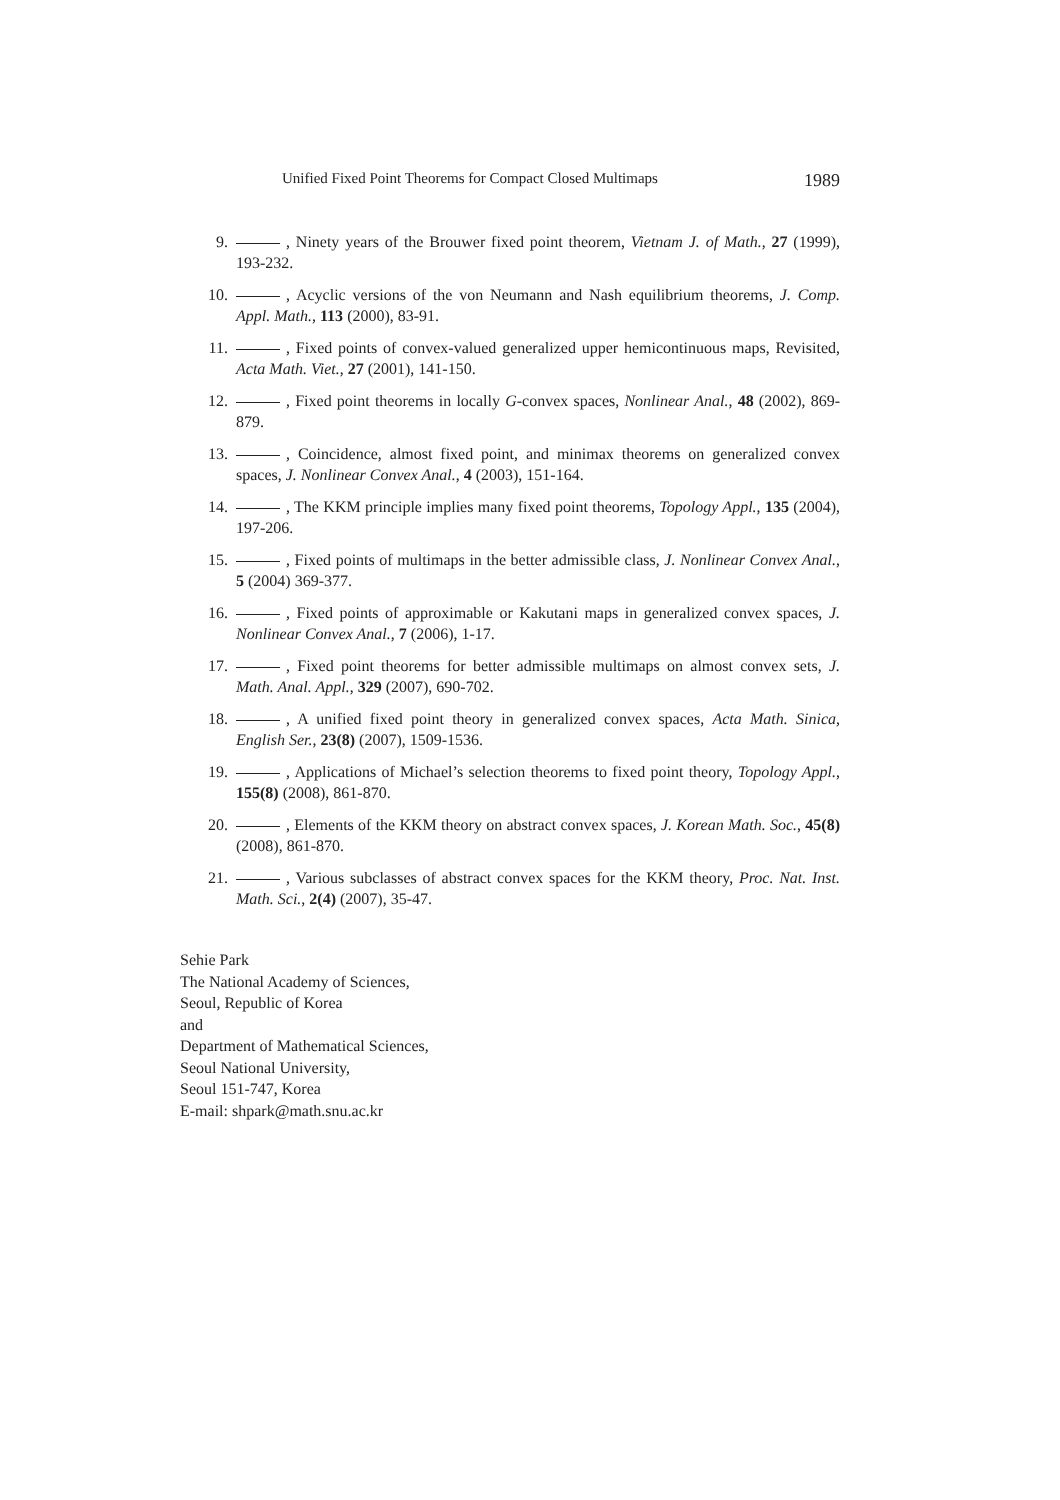Unified Fixed Point Theorems for Compact Closed Multimaps 1989
9. , Ninety years of the Brouwer fixed point theorem, Vietnam J. of Math., 27 (1999), 193-232.
10. , Acyclic versions of the von Neumann and Nash equilibrium theorems, J. Comp. Appl. Math., 113 (2000), 83-91.
11. , Fixed points of convex-valued generalized upper hemicontinuous maps, Revisited, Acta Math. Viet., 27 (2001), 141-150.
12. , Fixed point theorems in locally G-convex spaces, Nonlinear Anal., 48 (2002), 869-879.
13. , Coincidence, almost fixed point, and minimax theorems on generalized convex spaces, J. Nonlinear Convex Anal., 4 (2003), 151-164.
14. , The KKM principle implies many fixed point theorems, Topology Appl., 135 (2004), 197-206.
15. , Fixed points of multimaps in the better admissible class, J. Nonlinear Convex Anal., 5 (2004) 369-377.
16. , Fixed points of approximable or Kakutani maps in generalized convex spaces, J. Nonlinear Convex Anal., 7 (2006), 1-17.
17. , Fixed point theorems for better admissible multimaps on almost convex sets, J. Math. Anal. Appl., 329 (2007), 690-702.
18. , A unified fixed point theory in generalized convex spaces, Acta Math. Sinica, English Ser., 23(8) (2007), 1509-1536.
19. , Applications of Michael’s selection theorems to fixed point theory, Topology Appl., 155(8) (2008), 861-870.
20. , Elements of the KKM theory on abstract convex spaces, J. Korean Math. Soc., 45(8) (2008), 861-870.
21. , Various subclasses of abstract convex spaces for the KKM theory, Proc. Nat. Inst. Math. Sci., 2(4) (2007), 35-47.
Sehie Park
The National Academy of Sciences,
Seoul, Republic of Korea
and
Department of Mathematical Sciences,
Seoul National University,
Seoul 151-747, Korea
E-mail: shpark@math.snu.ac.kr